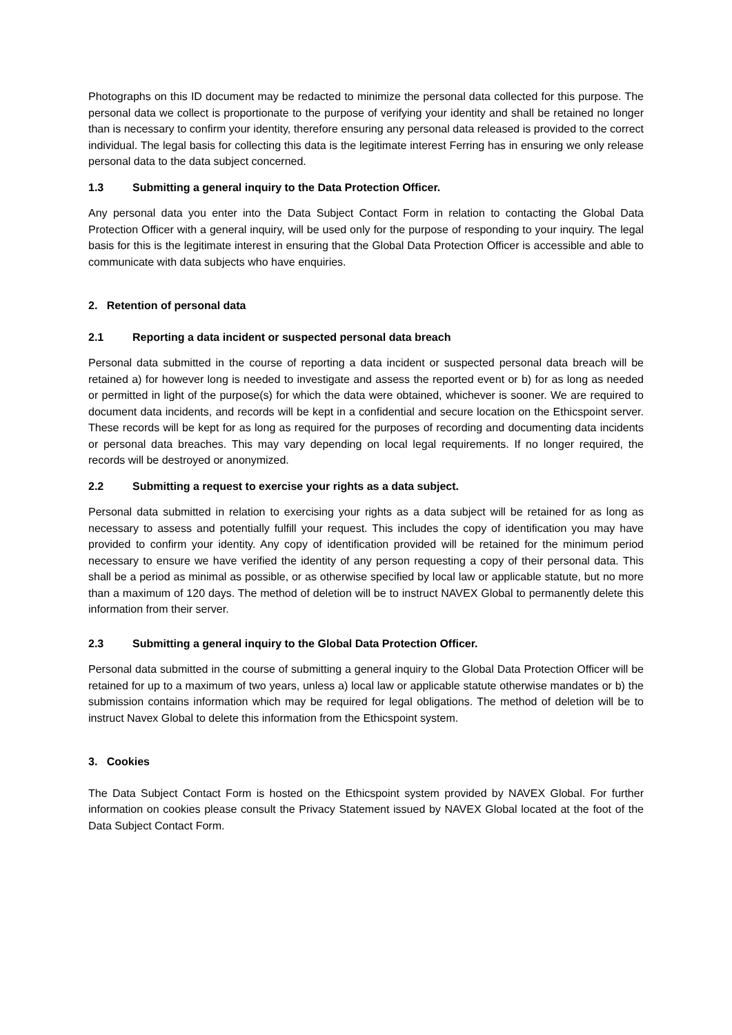Photographs on this ID document may be redacted to minimize the personal data collected for this purpose. The personal data we collect is proportionate to the purpose of verifying your identity and shall be retained no longer than is necessary to confirm your identity, therefore ensuring any personal data released is provided to the correct individual. The legal basis for collecting this data is the legitimate interest Ferring has in ensuring we only release personal data to the data subject concerned.
1.3 Submitting a general inquiry to the Data Protection Officer.
Any personal data you enter into the Data Subject Contact Form in relation to contacting the Global Data Protection Officer with a general inquiry, will be used only for the purpose of responding to your inquiry. The legal basis for this is the legitimate interest in ensuring that the Global Data Protection Officer is accessible and able to communicate with data subjects who have enquiries.
2. Retention of personal data
2.1 Reporting a data incident or suspected personal data breach
Personal data submitted in the course of reporting a data incident or suspected personal data breach will be retained a) for however long is needed to investigate and assess the reported event or b) for as long as needed or permitted in light of the purpose(s) for which the data were obtained, whichever is sooner. We are required to document data incidents, and records will be kept in a confidential and secure location on the Ethicspoint server. These records will be kept for as long as required for the purposes of recording and documenting data incidents or personal data breaches. This may vary depending on local legal requirements. If no longer required, the records will be destroyed or anonymized.
2.2 Submitting a request to exercise your rights as a data subject.
Personal data submitted in relation to exercising your rights as a data subject will be retained for as long as necessary to assess and potentially fulfill your request. This includes the copy of identification you may have provided to confirm your identity. Any copy of identification provided will be retained for the minimum period necessary to ensure we have verified the identity of any person requesting a copy of their personal data. This shall be a period as minimal as possible, or as otherwise specified by local law or applicable statute, but no more than a maximum of 120 days. The method of deletion will be to instruct NAVEX Global to permanently delete this information from their server.
2.3 Submitting a general inquiry to the Global Data Protection Officer.
Personal data submitted in the course of submitting a general inquiry to the Global Data Protection Officer will be retained for up to a maximum of two years, unless a) local law or applicable statute otherwise mandates or b) the submission contains information which may be required for legal obligations. The method of deletion will be to instruct Navex Global to delete this information from the Ethicspoint system.
3. Cookies
The Data Subject Contact Form is hosted on the Ethicspoint system provided by NAVEX Global. For further information on cookies please consult the Privacy Statement issued by NAVEX Global located at the foot of the Data Subject Contact Form.